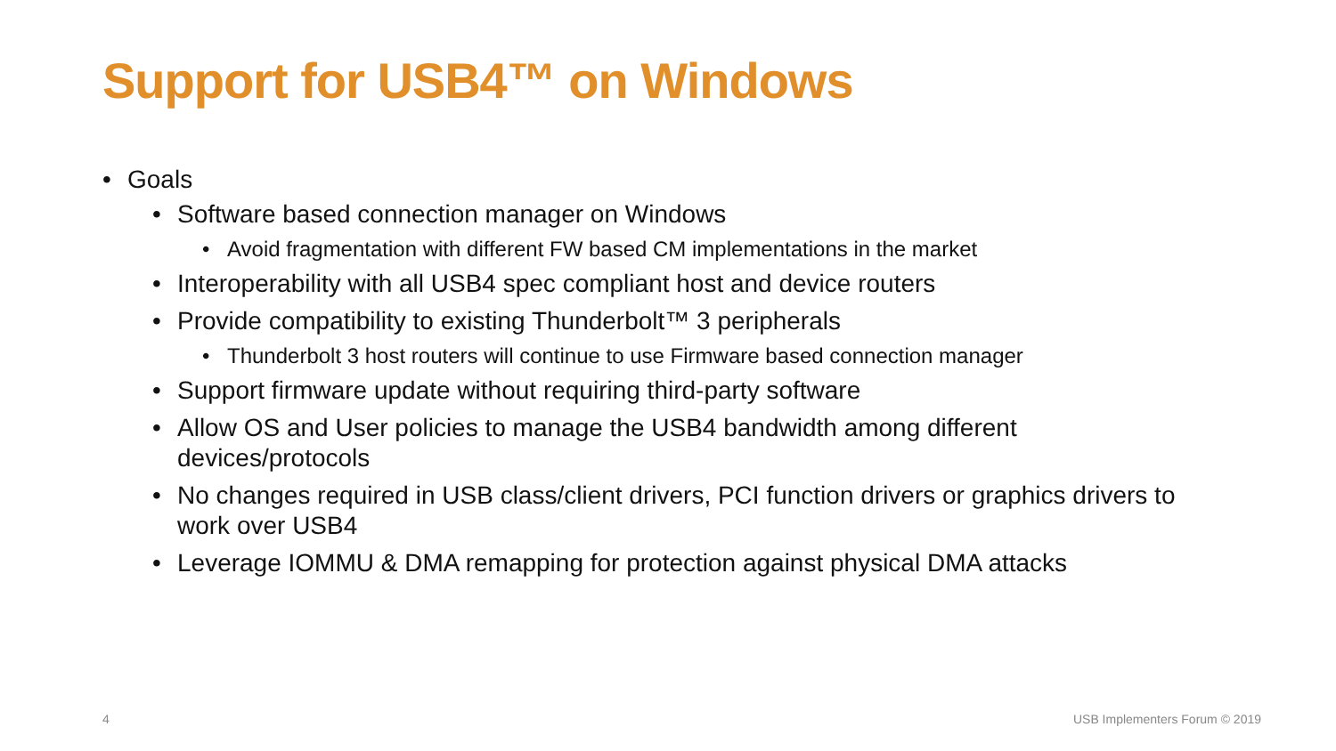Support for USB4™ on Windows
• Goals
• Software based connection manager on Windows
• Avoid fragmentation with different FW based CM implementations in the market
• Interoperability with all USB4 spec compliant host and device routers
• Provide compatibility to existing Thunderbolt™ 3 peripherals
• Thunderbolt 3 host routers will continue to use Firmware based connection manager
• Support firmware update without requiring third-party software
• Allow OS and User policies to manage the USB4 bandwidth among different
devices/protocols
• No changes required in USB class/client drivers, PCI function drivers or graphics drivers to work over USB4
• Leverage IOMMU & DMA remapping for protection against physical DMA attacks
4 USB Implementers Forum © 2019